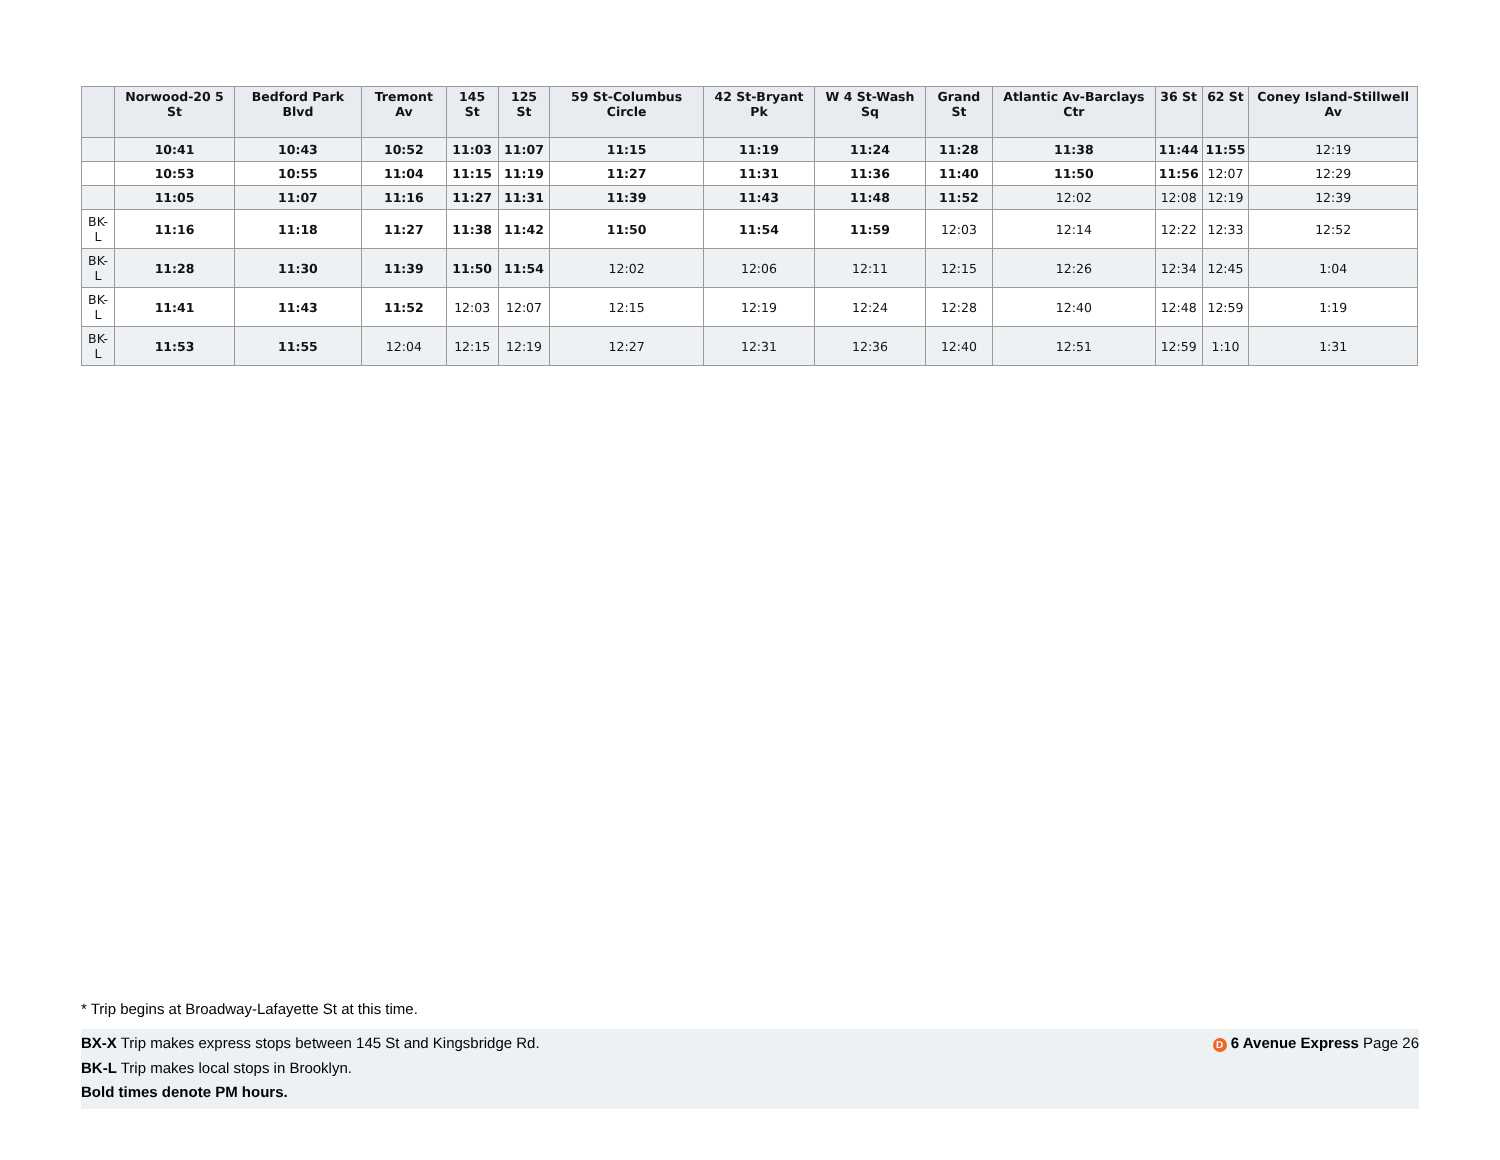| | Norwood-20 5 St | Bedford Park Blvd | Tremont Av | 145 St | 125 St | 59 St-Columbus Circle | 42 St-Bryant Pk | W 4 St-Wash Sq | Grand St | Atlantic Av-Barclays Ctr | 36 St | 62 St | Coney Island-Stillwell Av |
| --- | --- | --- | --- | --- | --- | --- | --- | --- | --- | --- | --- | --- | --- |
| | 10:41 | 10:43 | 10:52 | 11:03 | 11:07 | 11:15 | 11:19 | 11:24 | 11:28 | 11:38 | 11:44 | 11:55 | 12:19 |
| | 10:53 | 10:55 | 11:04 | 11:15 | 11:19 | 11:27 | 11:31 | 11:36 | 11:40 | 11:50 | 11:56 | 12:07 | 12:29 |
| | 11:05 | 11:07 | 11:16 | 11:27 | 11:31 | 11:39 | 11:43 | 11:48 | 11:52 | 12:02 | 12:08 | 12:19 | 12:39 |
| BK-L | 11:16 | 11:18 | 11:27 | 11:38 | 11:42 | 11:50 | 11:54 | 11:59 | 12:03 | 12:14 | 12:22 | 12:33 | 12:52 |
| BK-L | 11:28 | 11:30 | 11:39 | 11:50 | 11:54 | 12:02 | 12:06 | 12:11 | 12:15 | 12:26 | 12:34 | 12:45 | 1:04 |
| BK-L | 11:41 | 11:43 | 11:52 | 12:03 | 12:07 | 12:15 | 12:19 | 12:24 | 12:28 | 12:40 | 12:48 | 12:59 | 1:19 |
| BK-L | 11:53 | 11:55 | 12:04 | 12:15 | 12:19 | 12:27 | 12:31 | 12:36 | 12:40 | 12:51 | 12:59 | 1:10 | 1:31 |
* Trip begins at Broadway-Lafayette St at this time.
D 6 Avenue Express Page 26 BX-X Trip makes express stops between 145 St and Kingsbridge Rd.
BK-L Trip makes local stops in Brooklyn.
Bold times denote PM hours.